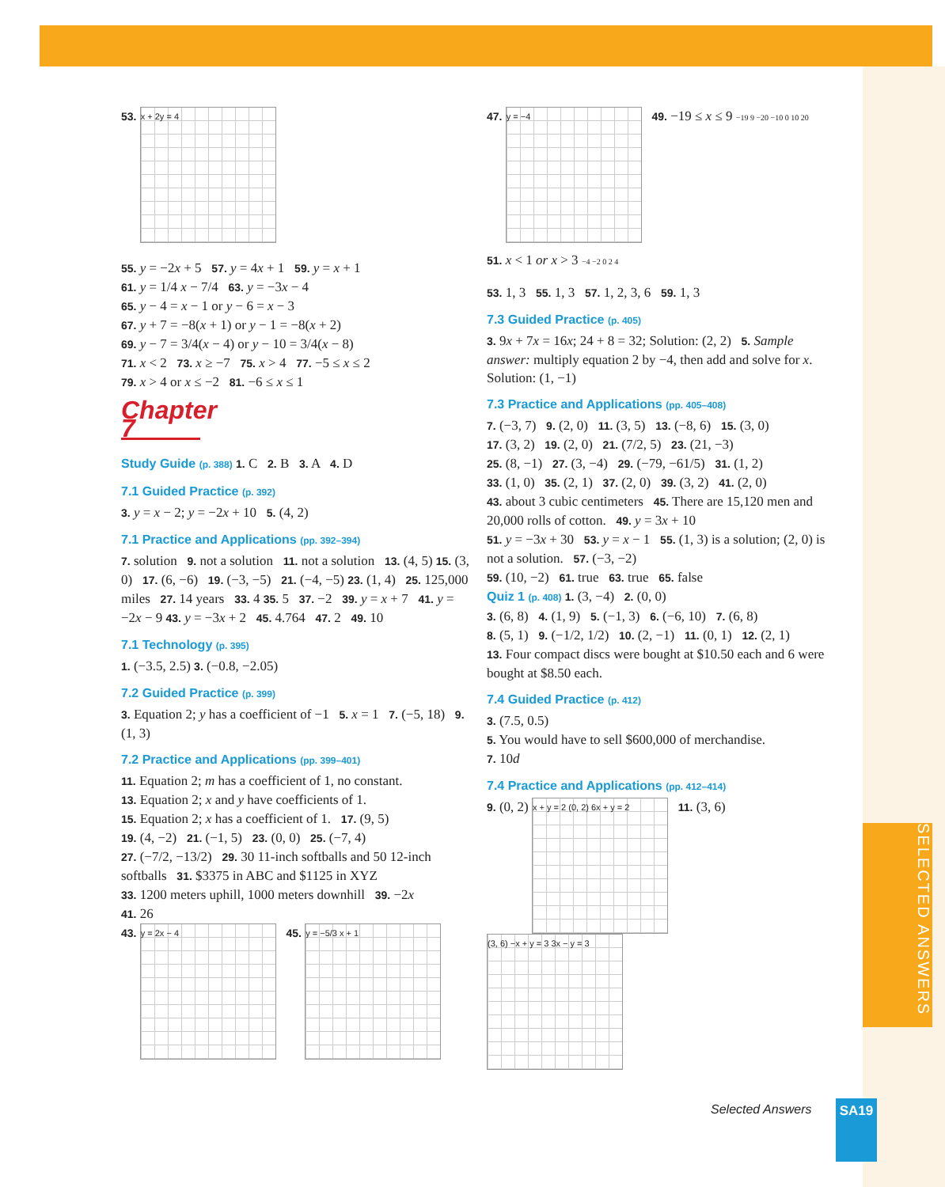SELECTED ANSWERS
53. x + 2y = 4
55. y = −2x + 5 57. y = 4x + 1 59. y = x + 1
61. y = 1/4 x − 7/4 63. y = −3x − 4
65. y − 4 = x − 1 or y − 6 = x − 3
67. y + 7 = −8(x + 1) or y − 1 = −8(x + 2)
69. y − 7 = 3/4(x − 4) or y − 10 = 3/4(x − 8)
71. x < 2 73. x ≥ −7 75. x > 4 77. −5 ≤ x ≤ 2
79. x > 4 or x ≤ −2 81. −6 ≤ x ≤ 1
Chapter 7
Study Guide (p. 388)
1. C 2. B 3. A 4. D
7.1 Guided Practice (p. 392)
3. y = x − 2; y = −2x + 10 5. (4, 2)
7.1 Practice and Applications (pp. 392–394)
7. solution 9. not a solution 11. not a solution 13. (4, 5) 15. (3, 0) 17. (6, −6) 19. (−3, −5) 21. (−4, −5) 23. (1, 4) 25. 125,000 miles 27. 14 years 33. 4 35. 5 37. −2 39. y = x + 7 41. y = −2x − 9 43. y = −3x + 2 45. 4.764 47. 2 49. 10
7.1 Technology (p. 395)
1. (−3.5, 2.5) 3. (−0.8, −2.05)
7.2 Guided Practice (p. 399)
3. Equation 2; y has a coefficient of −1 5. x = 1 7. (−5, 18) 9. (1, 3)
7.2 Practice and Applications (pp. 399–401)
11. Equation 2; m has a coefficient of 1, no constant.
13. Equation 2; x and y have coefficients of 1.
15. Equation 2; x has a coefficient of 1. 17. (9, 5)
19. (4, −2) 21. (−1, 5) 23. (0, 0) 25. (−7, 4)
27. (−7/2, −13/2) 29. 30 11-inch softballs and 50 12-inch softballs 31. $3375 in ABC and $1125 in XYZ
33. 1200 meters uphill, 1000 meters downhill 39. −2x
41. 26
43. y = 2x − 4 45. y = −5/3 x + 1
47. y = −4 49. −19 ≤ x ≤ 9 −19 9 −20 −10 0 10 20
51. x < 1 or x > 3 −4 −2 0 2 4
53. 1, 3 55. 1, 3 57. 1, 2, 3, 6 59. 1, 3
7.3 Guided Practice (p. 405)
3. 9x + 7x = 16x; 24 + 8 = 32; Solution: (2, 2) 5. Sample answer: multiply equation 2 by −4, then add and solve for x. Solution: (1, −1)
7.3 Practice and Applications (pp. 405–408)
7. (−3, 7) 9. (2, 0) 11. (3, 5) 13. (−8, 6) 15. (3, 0)
17. (3, 2) 19. (2, 0) 21. (7/2, 5) 23. (21, −3)
25. (8, −1) 27. (3, −4) 29. (−79, −61/5) 31. (1, 2)
33. (1, 0) 35. (2, 1) 37. (2, 0) 39. (3, 2) 41. (2, 0)
43. about 3 cubic centimeters 45. There are 15,120 men and 20,000 rolls of cotton. 49. y = 3x + 10
51. y = −3x + 30 53. y = x − 1 55. (1, 3) is a solution; (2, 0) is not a solution. 57. (−3, −2)
59. (10, −2) 61. true 63. true 65. false
Quiz 1 (p. 408)
1. (3, −4) 2. (0, 0)
3. (6, 8) 4. (1, 9) 5. (−1, 3) 6. (−6, 10) 7. (6, 8)
8. (5, 1) 9. (−1/2, 1/2) 10. (2, −1) 11. (0, 1) 12. (2, 1)
13. Four compact discs were bought at $10.50 each and 6 were bought at $8.50 each.
7.4 Guided Practice (p. 412)
3. (7.5, 0.5)
5. You would have to sell $600,000 of merchandise.
7. 10d
7.4 Practice and Applications (pp. 412–414)
9. (0, 2) x + y = 2 (0, 2) 6x + y = 2 11. (3, 6) (3, 6) −x + y = 3 3x − y = 3
Selected Answers SA19